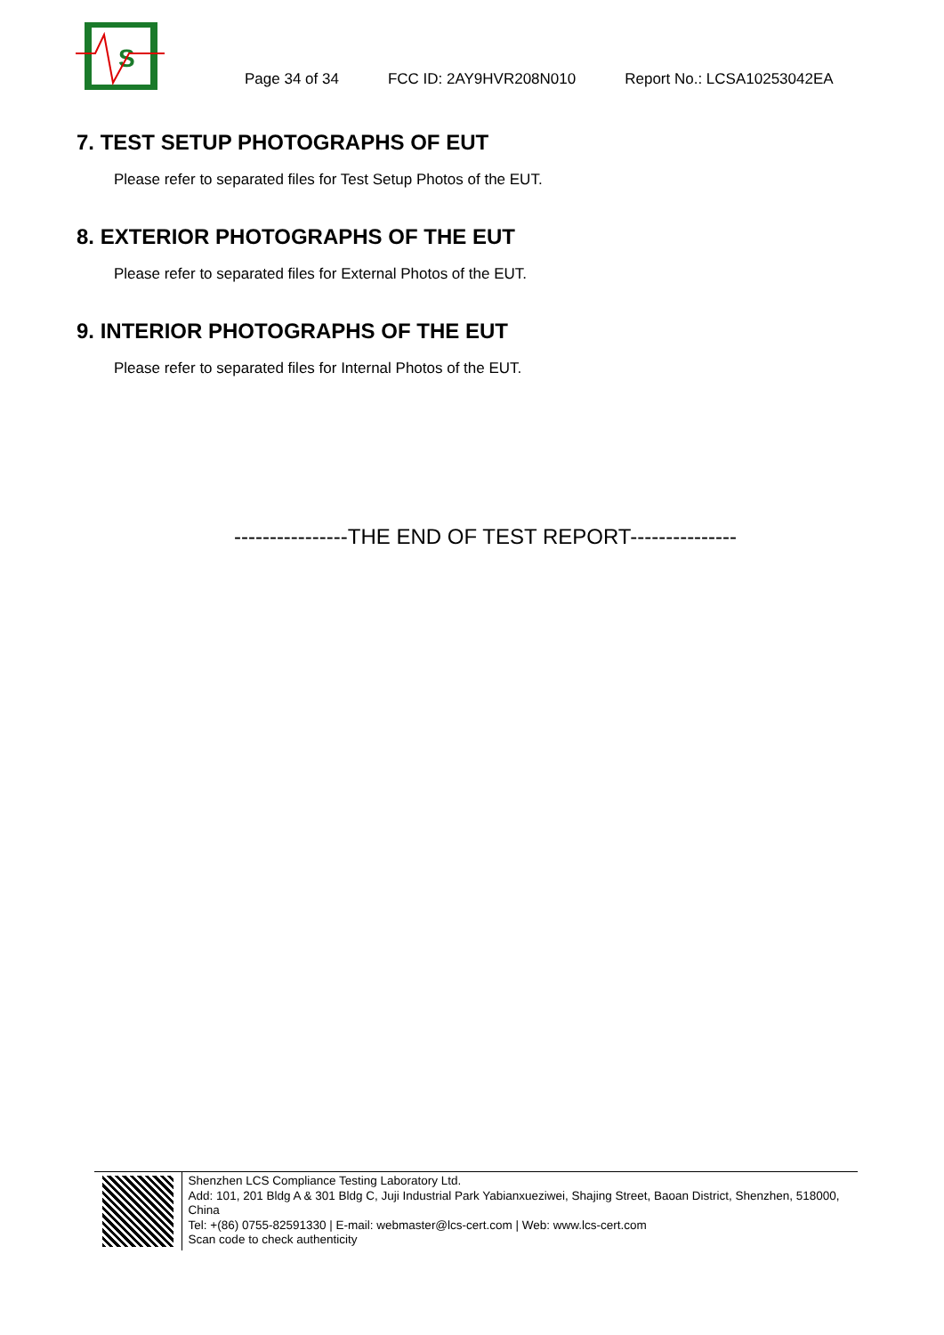S
Page 34 of 34 FCC ID: 2AY9HVR208N010 Report No.: LCSA10253042EA
7. TEST SETUP PHOTOGRAPHS OF EUT
Please refer to separated files for Test Setup Photos of the EUT.
8. EXTERIOR PHOTOGRAPHS OF THE EUT
Please refer to separated files for External Photos of the EUT.
9. INTERIOR PHOTOGRAPHS OF THE EUT
Please refer to separated files for Internal Photos of the EUT.
----------------THE END OF TEST REPORT---------------
Shenzhen LCS Compliance Testing Laboratory Ltd.
Add: 101, 201 Bldg A & 301 Bldg C, Juji Industrial Park Yabianxueziwei, Shajing Street, Baoan District, Shenzhen, 518000, China
Tel: +(86) 0755-82591330 | E-mail: webmaster@lcs-cert.com | Web: www.lcs-cert.com
Scan code to check authenticity